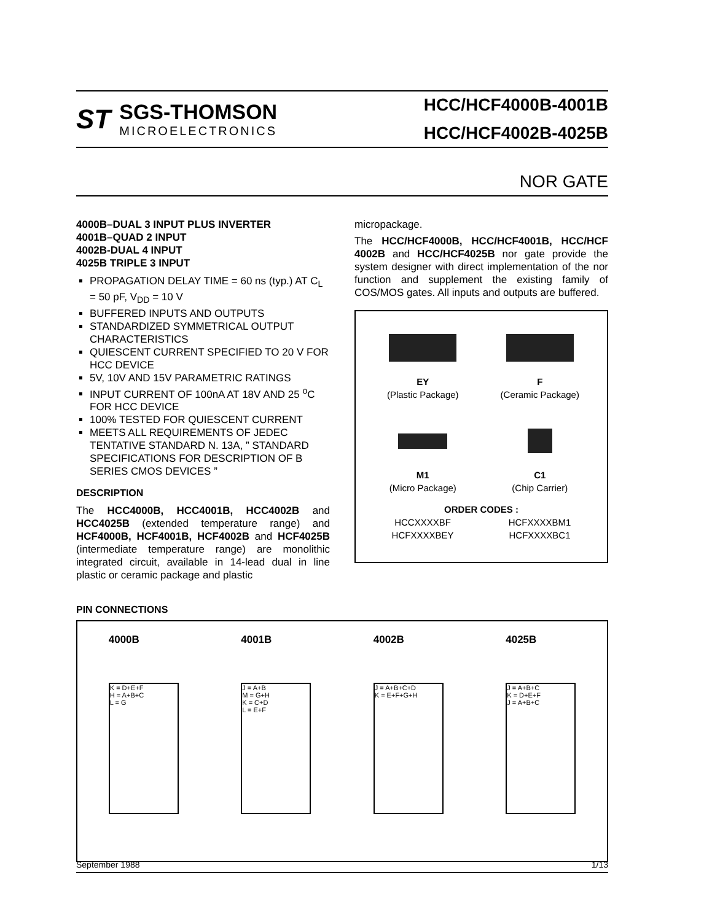ST
SGS-THOMSON
MICROELECTRONICS
HCC/HCF4000B-4001B
HCC/HCF4002B-4025B
NOR GATE
4000B–DUAL 3 INPUT PLUS INVERTER
4001B–QUAD 2 INPUT
4002B-DUAL 4 INPUT
4025B TRIPLE 3 INPUT
PROPAGATION DELAY TIME = 60 ns (typ.) AT C<sub>L</sub> = 50 pF, V<sub>DD</sub> = 10 V
BUFFERED INPUTS AND OUTPUTS
STANDARDIZED SYMMETRICAL OUTPUT CHARACTERISTICS
QUIESCENT CURRENT SPECIFIED TO 20 V FOR HCC DEVICE
5V, 10V AND 15V PARAMETRIC RATINGS
INPUT CURRENT OF 100nA AT 18V AND 25 <sup>o</sup>C FOR HCC DEVICE
100% TESTED FOR QUIESCENT CURRENT
MEETS ALL REQUIREMENTS OF JEDEC TENTATIVE STANDARD N. 13A, ” STANDARD SPECIFICATIONS FOR DESCRIPTION OF B SERIES CMOS DEVICES ”
DESCRIPTION
The HCC4000B, HCC4001B, HCC4002B and HCC4025B (extended temperature range) and HCF4000B, HCF4001B, HCF4002B and HCF4025B (intermediate temperature range) are monolithic integrated circuit, available in 14-lead dual in line plastic or ceramic package and plastic
micropackage.
The HCC/HCF4000B, HCC/HCF4001B, HCC/HCF 4002B and HCC/HCF4025B nor gate provide the system designer with direct implementation of the nor function and supplement the existing family of COS/MOS gates. All inputs and outputs are buffered.
EY
(Plastic Package)
F
(Ceramic Package)
M1
(Micro Package)
C1
(Chip Carrier)
ORDER CODES :
HCCXXXXBF
HCFXXXXBEY
HCFXXXXBM1
HCFXXXXBC1
PIN CONNECTIONS
4000B
K = D+E+F
H = A+B+C
L = G
4001B
J = A+B
M = G+H
K = C+D
L = E+F
4002B
J = A+B+C+D
K = E+F+G+H
4025B
J = A+B+C
K = D+E+F
J = A+B+C
September 1988 1/13